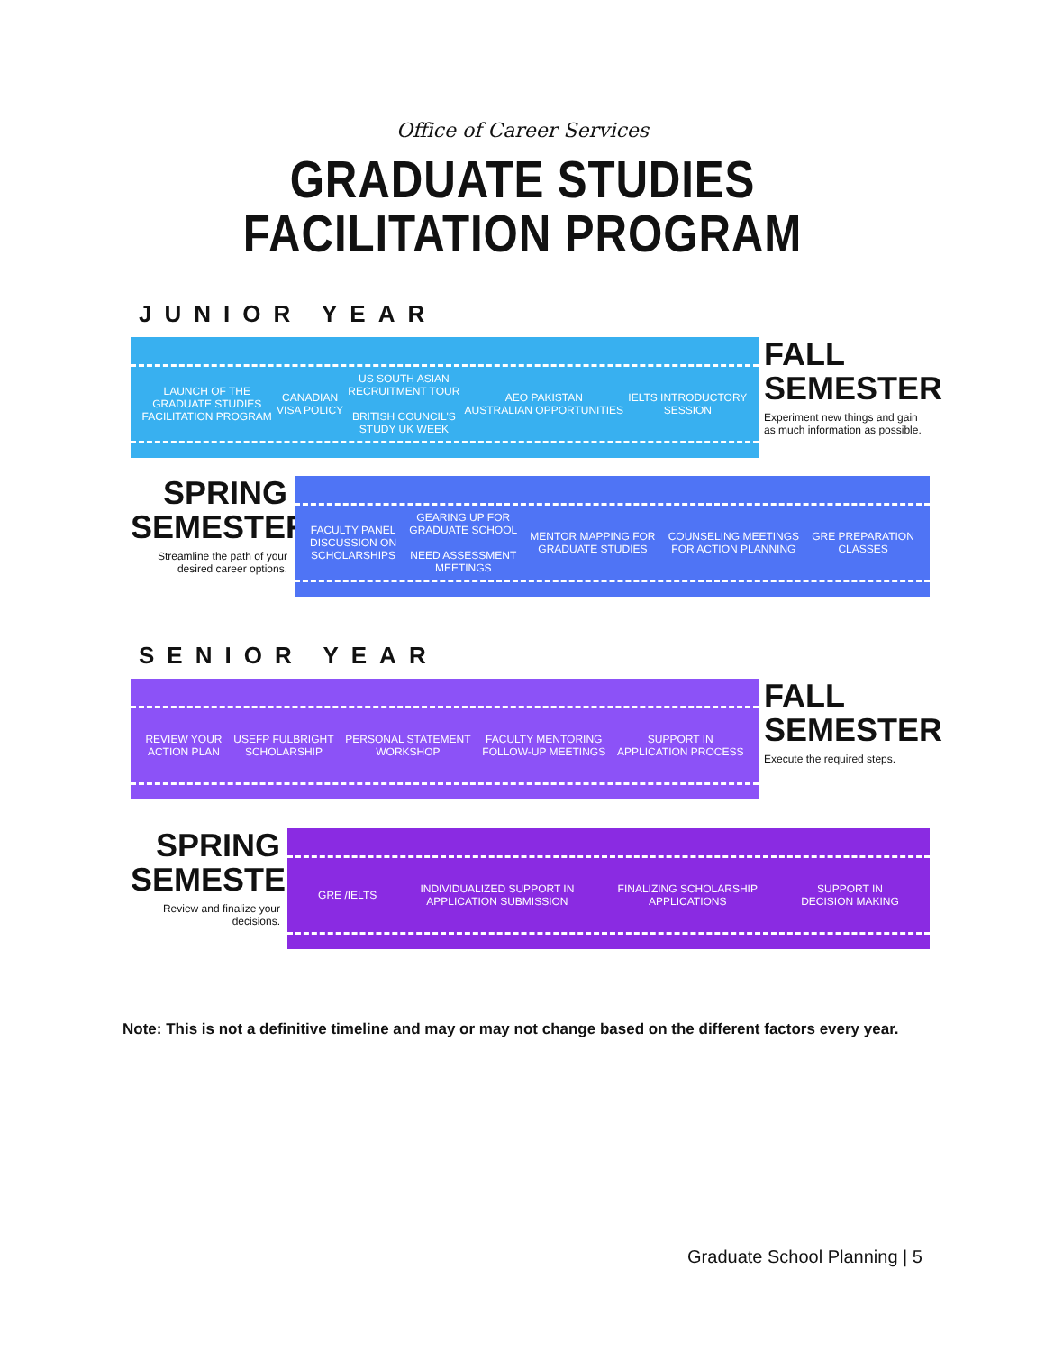Office of Career Services
GRADUATE STUDIES
FACILITATION PROGRAM
JUNIOR YEAR
LAUNCH OF THE
GRADUATE STUDIES
FACILITATION PROGRAM
CANADIAN
VISA POLICY
US SOUTH ASIAN
RECRUITMENT TOUR
BRITISH COUNCIL'S
STUDY UK WEEK
AEO PAKISTAN
AUSTRALIAN OPPORTUNITIES
IELTS INTRODUCTORY
SESSION
FALL
SEMESTER
Experiment new things and gain as much information as possible.
SPRING
SEMESTER
Streamline the path of your desired career options.
FACULTY PANEL
DISCUSSION ON
SCHOLARSHIPS
GEARING UP FOR
GRADUATE SCHOOL
NEED ASSESSMENT
MEETINGS
MENTOR MAPPING FOR
GRADUATE STUDIES
COUNSELING MEETINGS
FOR ACTION PLANNING
GRE PREPARATION
CLASSES
SENIOR YEAR
REVIEW YOUR
ACTION PLAN
USEFP FULBRIGHT
SCHOLARSHIP
PERSONAL STATEMENT
WORKSHOP
FACULTY MENTORING
FOLLOW-UP MEETINGS
SUPPORT IN
APPLICATION PROCESS
FALL
SEMESTER
Execute the required steps.
SPRING
SEMESTER
Review and finalize your decisions.
GRE /IELTS
INDIVIDUALIZED SUPPORT IN
APPLICATION SUBMISSION
FINALIZING SCHOLARSHIP
APPLICATIONS
SUPPORT IN
DECISION MAKING
Note: This is not a definitive timeline and may or may not change based on the different factors every year.
Graduate School Planning | 5